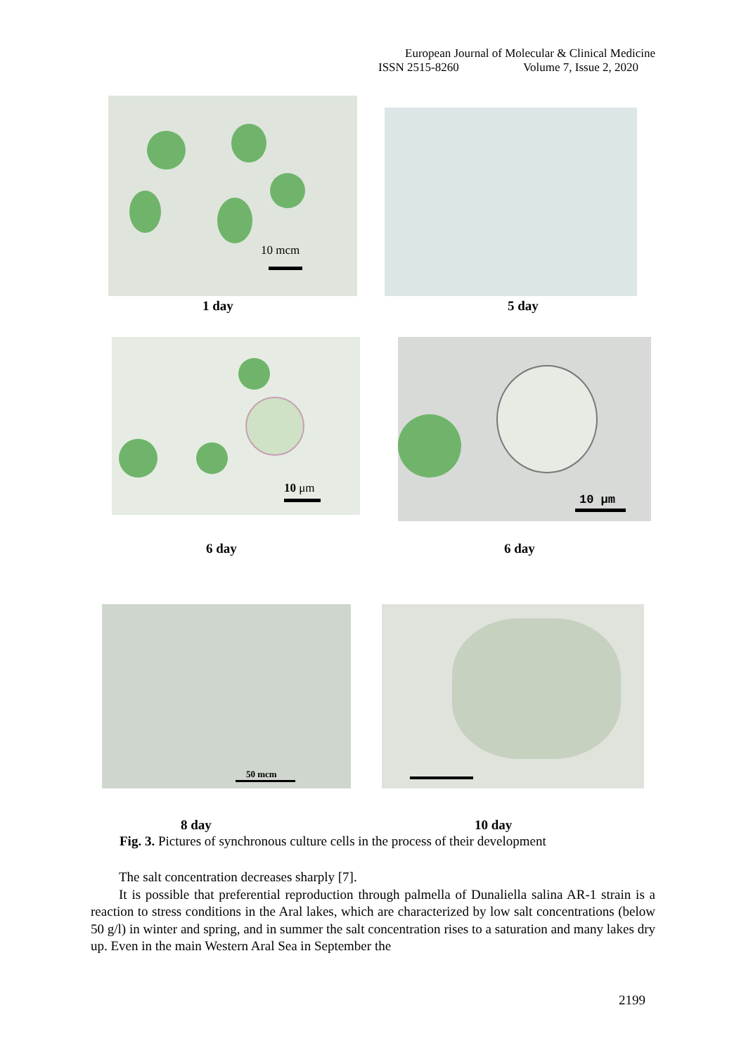European Journal of Molecular & Clinical Medicine
ISSN 2515-8260 Volume 7, Issue 2, 2020
10 mcm
1 day 5 day
10 μm 10 μm
6 day 6 day
50 mcm
8 day 10 day
Fig. 3. Pictures of synchronous culture cells in the process of their development
The salt concentration decreases sharply [7].
It is possible that preferential reproduction through palmella of Dunaliella salina AR-1 strain is a reaction to stress conditions in the Aral lakes, which are characterized by low salt concentrations (below 50 g/l) in winter and spring, and in summer the salt concentration rises to a saturation and many lakes dry up. Even in the main Western Aral Sea in September the
2199